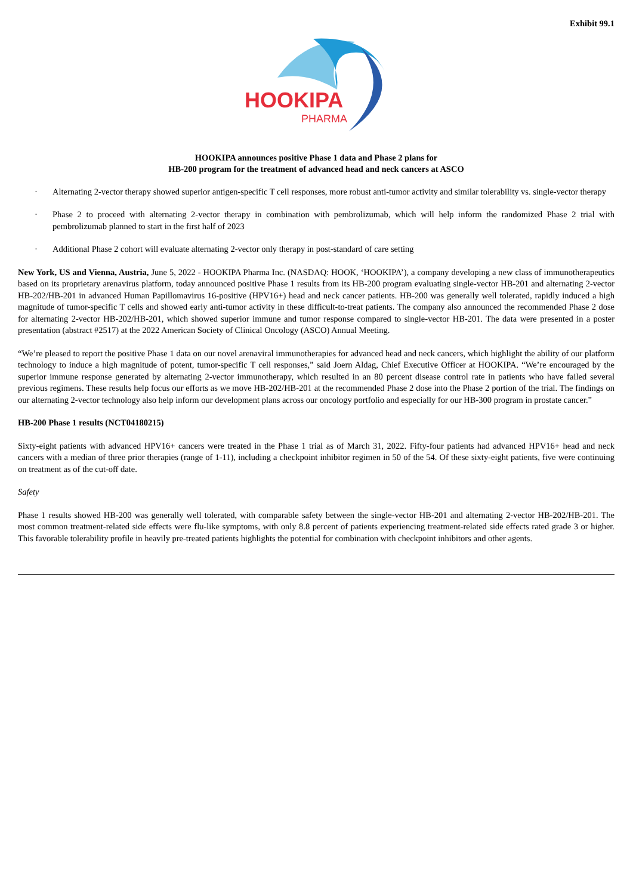Exhibit 99.1
HOOKIPA
PHARMA
HOOKIPA announces positive Phase 1 data and Phase 2 plans for
HB-200 program for the treatment of advanced head and neck cancers at ASCO
· Alternating 2-vector therapy showed superior antigen-specific T cell responses, more robust anti-tumor activity and similar tolerability vs. single-vector therapy
· Phase 2 to proceed with alternating 2-vector therapy in combination with pembrolizumab, which will help inform the randomized Phase 2 trial with pembrolizumab planned to start in the first half of 2023
· Additional Phase 2 cohort will evaluate alternating 2-vector only therapy in post-standard of care setting
New York, US and Vienna, Austria, June 5, 2022 - HOOKIPA Pharma Inc. (NASDAQ: HOOK, ‘HOOKIPA’), a company developing a new class of immunotherapeutics based on its proprietary arenavirus platform, today announced positive Phase 1 results from its HB-200 program evaluating single-vector HB-201 and alternating 2-vector HB-202/HB-201 in advanced Human Papillomavirus 16-positive (HPV16+) head and neck cancer patients. HB-200 was generally well tolerated, rapidly induced a high magnitude of tumor-specific T cells and showed early anti-tumor activity in these difficult-to-treat patients. The company also announced the recommended Phase 2 dose for alternating 2-vector HB-202/HB-201, which showed superior immune and tumor response compared to single-vector HB-201. The data were presented in a poster presentation (abstract #2517) at the 2022 American Society of Clinical Oncology (ASCO) Annual Meeting.
“We’re pleased to report the positive Phase 1 data on our novel arenaviral immunotherapies for advanced head and neck cancers, which highlight the ability of our platform technology to induce a high magnitude of potent, tumor-specific T cell responses,” said Joern Aldag, Chief Executive Officer at HOOKIPA. “We’re encouraged by the superior immune response generated by alternating 2-vector immunotherapy, which resulted in an 80 percent disease control rate in patients who have failed several previous regimens. These results help focus our efforts as we move HB-202/HB-201 at the recommended Phase 2 dose into the Phase 2 portion of the trial. The findings on our alternating 2-vector technology also help inform our development plans across our oncology portfolio and especially for our HB-300 program in prostate cancer.”
HB-200 Phase 1 results (NCT04180215)
Sixty-eight patients with advanced HPV16+ cancers were treated in the Phase 1 trial as of March 31, 2022. Fifty-four patients had advanced HPV16+ head and neck cancers with a median of three prior therapies (range of 1-11), including a checkpoint inhibitor regimen in 50 of the 54. Of these sixty-eight patients, five were continuing on treatment as of the cut-off date.
Safety
Phase 1 results showed HB-200 was generally well tolerated, with comparable safety between the single-vector HB-201 and alternating 2-vector HB-202/HB-201. The most common treatment-related side effects were flu-like symptoms, with only 8.8 percent of patients experiencing treatment-related side effects rated grade 3 or higher. This favorable tolerability profile in heavily pre-treated patients highlights the potential for combination with checkpoint inhibitors and other agents.